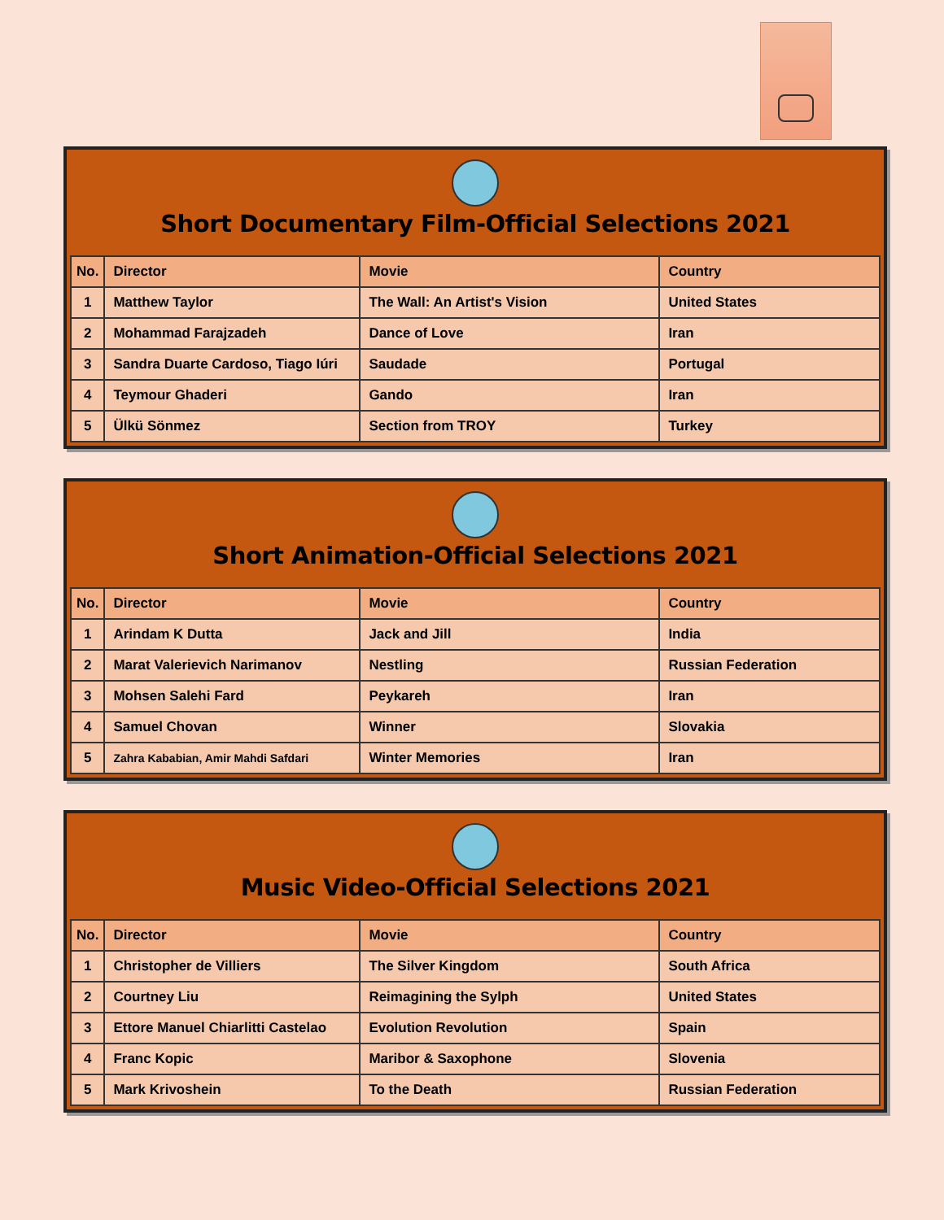Short Documentary Film-Official Selections 2021
| No. | Director | Movie | Country |
| --- | --- | --- | --- |
| 1 | Matthew Taylor | The Wall: An Artist's Vision | United States |
| 2 | Mohammad Farajzadeh | Dance of Love | Iran |
| 3 | Sandra Duarte Cardoso, Tiago Iúri | Saudade | Portugal |
| 4 | Teymour Ghaderi | Gando | Iran |
| 5 | Ülkü Sönmez | Section from TROY | Turkey |
Short Animation-Official Selections 2021
| No. | Director | Movie | Country |
| --- | --- | --- | --- |
| 1 | Arindam K Dutta | Jack and Jill | India |
| 2 | Marat Valerievich Narimanov | Nestling | Russian Federation |
| 3 | Mohsen Salehi Fard | Peykareh | Iran |
| 4 | Samuel Chovan | Winner | Slovakia |
| 5 | Zahra Kababian, Amir Mahdi Safdari | Winter Memories | Iran |
Music Video-Official Selections 2021
| No. | Director | Movie | Country |
| --- | --- | --- | --- |
| 1 | Christopher de Villiers | The Silver Kingdom | South Africa |
| 2 | Courtney Liu | Reimagining the Sylph | United States |
| 3 | Ettore Manuel Chiarlitti Castelao | Evolution Revolution | Spain |
| 4 | Franc Kopic | Maribor & Saxophone | Slovenia |
| 5 | Mark Krivoshein | To the Death | Russian Federation |